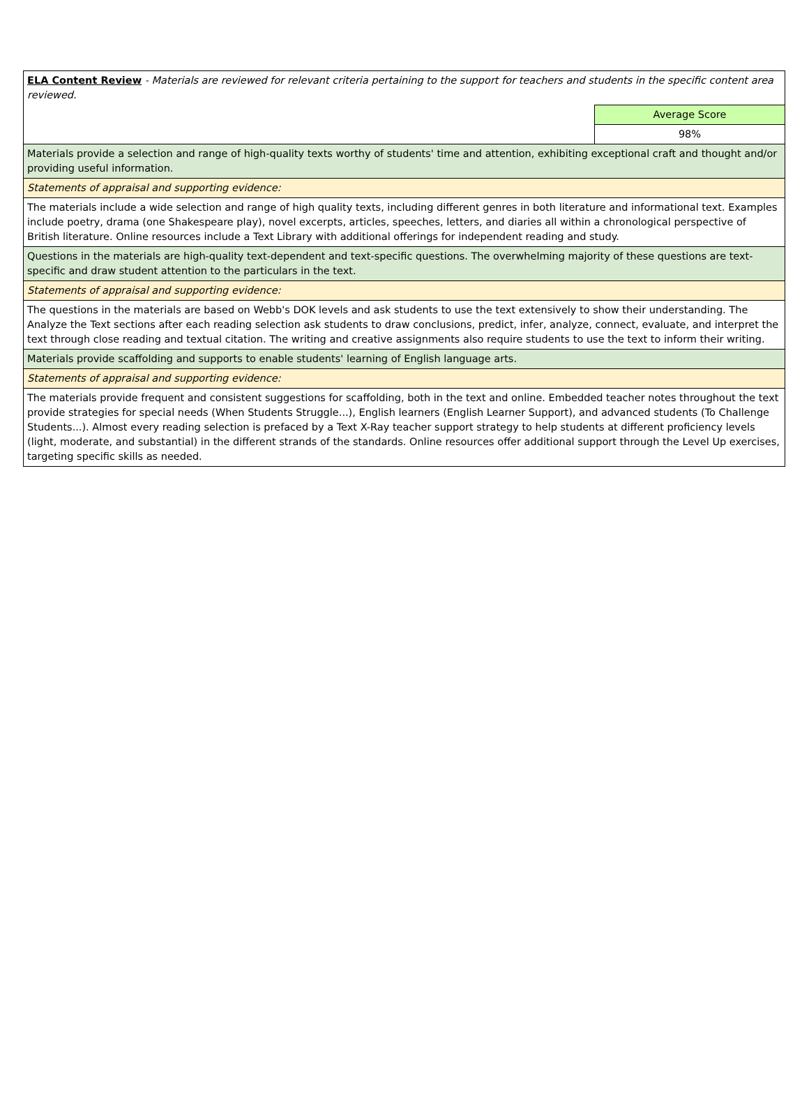| ELA Content Review - Materials are reviewed for relevant criteria pertaining to the support for teachers and students in the specific content area reviewed. | |
| | Average Score |
| | 98% |
| Materials provide a selection and range of high-quality texts worthy of students' time and attention, exhibiting exceptional craft and thought and/or providing useful information. | |
| Statements of appraisal and supporting evidence: | |
| The materials include a wide selection and range of high quality texts, including different genres in both literature and informational text. Examples include poetry, drama (one Shakespeare play), novel excerpts, articles, speeches, letters, and diaries all within a chronological perspective of British literature. Online resources include a Text Library with additional offerings for independent reading and study. | |
| Questions in the materials are high-quality text-dependent and text-specific questions. The overwhelming majority of these questions are text-specific and draw student attention to the particulars in the text. | |
| Statements of appraisal and supporting evidence: | |
| The questions in the materials are based on Webb's DOK levels and ask students to use the text extensively to show their understanding. The Analyze the Text sections after each reading selection ask students to draw conclusions, predict, infer, analyze, connect, evaluate, and interpret the text through close reading and textual citation. The writing and creative assignments also require students to use the text to inform their writing. | |
| Materials provide scaffolding and supports to enable students' learning of English language arts. | |
| Statements of appraisal and supporting evidence: | |
| The materials provide frequent and consistent suggestions for scaffolding, both in the text and online. Embedded teacher notes throughout the text provide strategies for special needs (When Students Struggle...), English learners (English Learner Support), and advanced students (To Challenge Students...). Almost every reading selection is prefaced by a Text X-Ray teacher support strategy to help students at different proficiency levels (light, moderate, and substantial) in the different strands of the standards. Online resources offer additional support through the Level Up exercises, targeting specific skills as needed. | |